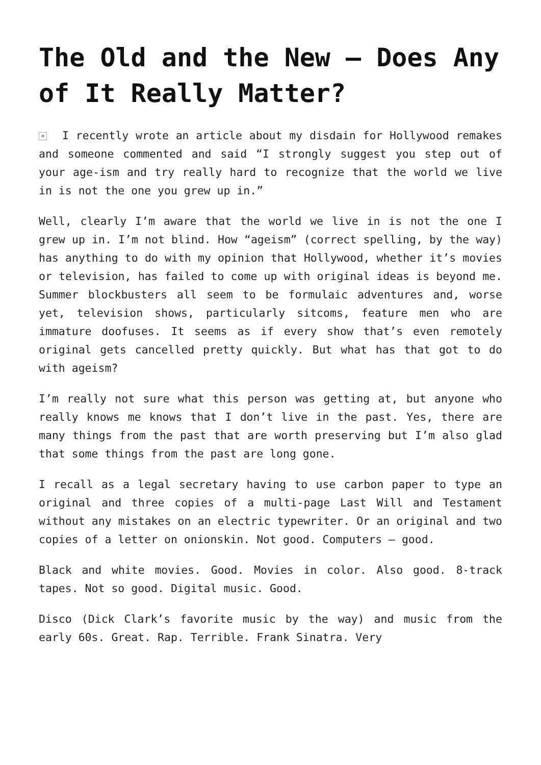The Old and the New – Does Any of It Really Matter?
× I recently wrote an article about my disdain for Hollywood remakes and someone commented and said “I strongly suggest you step out of your age-ism and try really hard to recognize that the world we live in is not the one you grew up in.”
Well, clearly I’m aware that the world we live in is not the one I grew up in. I’m not blind. How “ageism” (correct spelling, by the way) has anything to do with my opinion that Hollywood, whether it’s movies or television, has failed to come up with original ideas is beyond me. Summer blockbusters all seem to be formulaic adventures and, worse yet, television shows, particularly sitcoms, feature men who are immature doofuses. It seems as if every show that’s even remotely original gets cancelled pretty quickly. But what has that got to do with ageism?
I’m really not sure what this person was getting at, but anyone who really knows me knows that I don’t live in the past. Yes, there are many things from the past that are worth preserving but I’m also glad that some things from the past are long gone.
I recall as a legal secretary having to use carbon paper to type an original and three copies of a multi-page Last Will and Testament without any mistakes on an electric typewriter. Or an original and two copies of a letter on onionskin. Not good. Computers – good.
Black and white movies. Good. Movies in color. Also good. 8-track tapes. Not so good. Digital music. Good.
Disco (Dick Clark’s favorite music by the way) and music from the early 60s. Great. Rap. Terrible. Frank Sinatra. Very